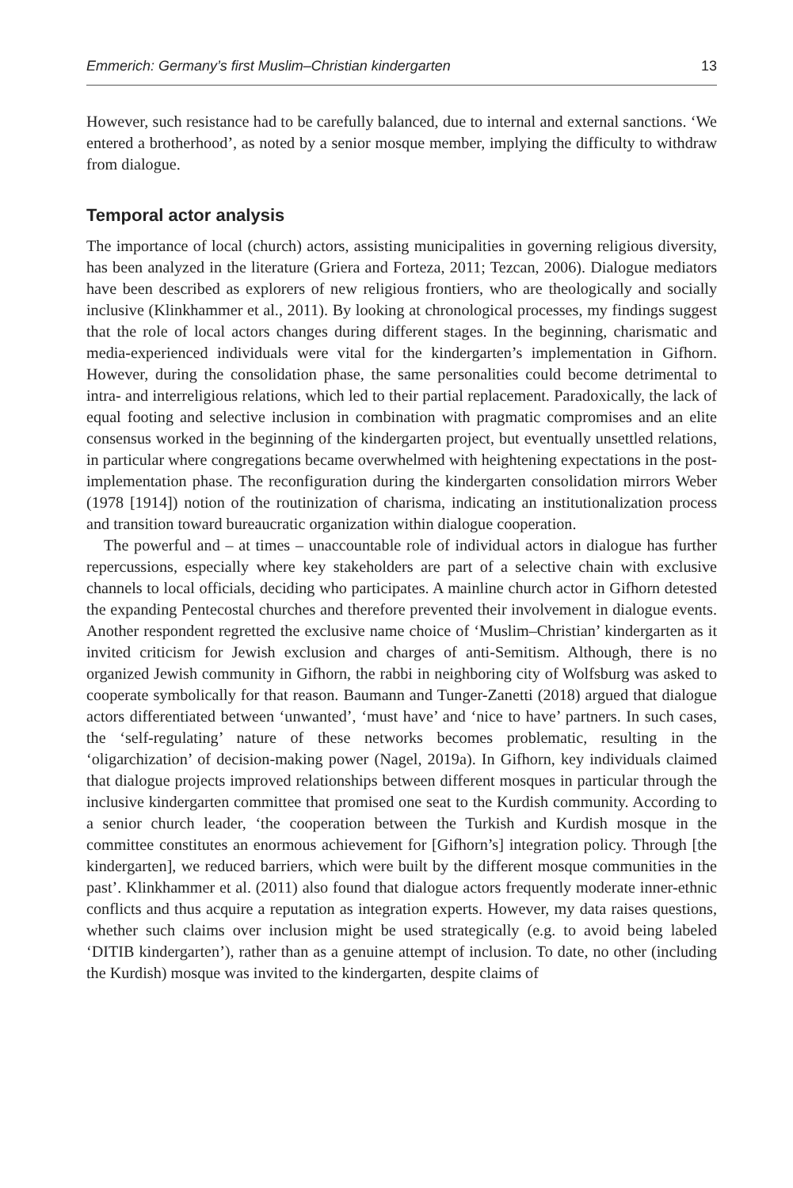Emmerich: Germany’s first Muslim–Christian kindergarten 13
However, such resistance had to be carefully balanced, due to internal and external sanctions. ‘We entered a brotherhood’, as noted by a senior mosque member, implying the difficulty to withdraw from dialogue.
Temporal actor analysis
The importance of local (church) actors, assisting municipalities in governing religious diversity, has been analyzed in the literature (Griera and Forteza, 2011; Tezcan, 2006). Dialogue mediators have been described as explorers of new religious frontiers, who are theologically and socially inclusive (Klinkhammer et al., 2011). By looking at chronological processes, my findings suggest that the role of local actors changes during different stages. In the beginning, charismatic and media-experienced individuals were vital for the kindergarten’s implementation in Gifhorn. However, during the consolidation phase, the same personalities could become detrimental to intra- and interreligious relations, which led to their partial replacement. Paradoxically, the lack of equal footing and selective inclusion in combination with pragmatic compromises and an elite consensus worked in the beginning of the kindergarten project, but eventually unsettled relations, in particular where congregations became overwhelmed with heightening expectations in the post-implementation phase. The reconfiguration during the kindergarten consolidation mirrors Weber (1978 [1914]) notion of the routinization of charisma, indicating an institutionalization process and transition toward bureaucratic organization within dialogue cooperation.
The powerful and – at times – unaccountable role of individual actors in dialogue has further repercussions, especially where key stakeholders are part of a selective chain with exclusive channels to local officials, deciding who participates. A mainline church actor in Gifhorn detested the expanding Pentecostal churches and therefore prevented their involvement in dialogue events. Another respondent regretted the exclusive name choice of ‘Muslim–Christian’ kindergarten as it invited criticism for Jewish exclusion and charges of anti-Semitism. Although, there is no organized Jewish community in Gifhorn, the rabbi in neighboring city of Wolfsburg was asked to cooperate symbolically for that reason. Baumann and Tunger-Zanetti (2018) argued that dialogue actors differentiated between ‘unwanted’, ‘must have’ and ‘nice to have’ partners. In such cases, the ‘self-regulating’ nature of these networks becomes problematic, resulting in the ‘oligarchization’ of decision-making power (Nagel, 2019a). In Gifhorn, key individuals claimed that dialogue projects improved relationships between different mosques in particular through the inclusive kindergarten committee that promised one seat to the Kurdish community. According to a senior church leader, ‘the cooperation between the Turkish and Kurdish mosque in the committee constitutes an enormous achievement for [Gifhorn’s] integration policy. Through [the kindergarten], we reduced barriers, which were built by the different mosque communities in the past’. Klinkhammer et al. (2011) also found that dialogue actors frequently moderate inner-ethnic conflicts and thus acquire a reputation as integration experts. However, my data raises questions, whether such claims over inclusion might be used strategically (e.g. to avoid being labeled ‘DITIB kindergarten’), rather than as a genuine attempt of inclusion. To date, no other (including the Kurdish) mosque was invited to the kindergarten, despite claims of